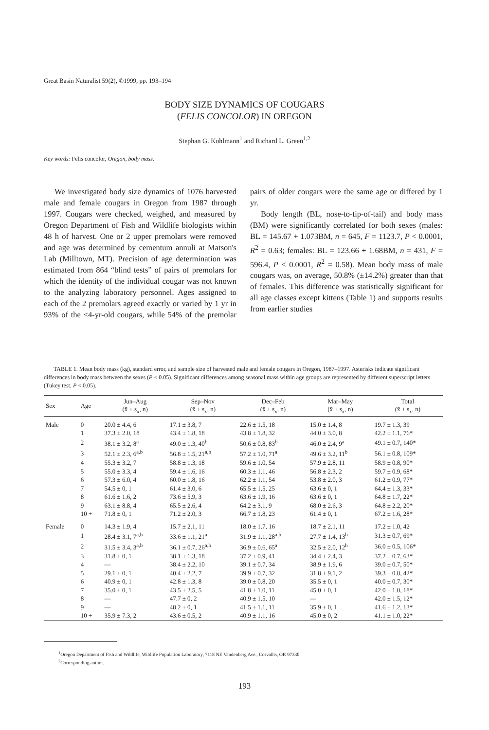Great Basin Naturalist 59(2), ©1999, pp. 193–194
BODY SIZE DYNAMICS OF COUGARS
(FELIS CONCOLOR) IN OREGON
Stephan G. Kohlmann<sup>1</sup> and Richard L. Green<sup>1,2</sup>
Key words: Felis concolor, Oregon, body mass.
We investigated body size dynamics of 1076 harvested male and female cougars in Oregon from 1987 through 1997. Cougars were checked, weighed, and measured by Oregon Department of Fish and Wildlife biologists within 48 h of harvest. One or 2 upper premolars were removed and age was determined by cementum annuli at Matson's Lab (Milltown, MT). Precision of age determination was estimated from 864 “blind tests” of pairs of premolars for which the identity of the individual cougar was not known to the analyzing laboratory personnel. Ages assigned to each of the 2 premolars agreed exactly or varied by 1 yr in 93% of the <4-yr-old cougars, while 54% of the premolar pairs of older cougars were the same age or differed by 1 yr.
Body length (BL, nose-to-tip-of-tail) and body mass (BM) were significantly correlated for both sexes (males: BL = 145.67 + 1.073BM, n = 645, F = 1123.7, P < 0.0001, R<sup>2</sup> = 0.63; females: BL = 123.66 + 1.68BM, n = 431, F = 596.4, P < 0.0001, R<sup>2</sup> = 0.58). Mean body mass of male cougars was, on average, 50.8% (±14.2%) greater than that of females. This difference was statistically significant for all age classes except kittens (Table 1) and supports results from earlier studies
TABLE 1. Mean body mass (kg), standard error, and sample size of harvested male and female cougars in Oregon, 1987–1997. Asterisks indicate significant differences in body mass between the sexes (P < 0.05). Significant differences among seasonal mass within age groups are represented by different superscript letters (Tukey test, P < 0.05).
| Sex | Age | Jun–Aug (x̄ ± s<sub>x̄</sub>, n) | Sep–Nov (x̄ ± s<sub>x̄</sub>, n) | Dec–Feb (x̄ ± s<sub>x̄</sub>, n) | Mar–May (x̄ ± s<sub>x̄</sub>, n) | Total (x̄ ± s<sub>x̄</sub>, n) |
| --- | --- | --- | --- | --- | --- | --- |
| Male | 0 | 20.0 ± 4.4, 6 | 17.1 ± 3.8, 7 | 22.6 ± 1.5, 18 | 15.0 ± 1.4, 8 | 19.7 ± 1.3, 39 |
| | 1 | 37.3 ± 2.0, 18 | 43.4 ± 1.8, 18 | 43.8 ± 1.8, 32 | 44.0 ± 3.0, 8 | 42.2 ± 1.1, 76* |
| | 2 | 38.1 ± 3.2, 8<sup>a</sup> | 49.0 ± 1.3, 40<sup>b</sup> | 50.6 ± 0.8, 83<sup>b</sup> | 46.0 ± 2.4, 9<sup>a</sup> | 49.1 ± 0.7, 140* |
| | 3 | 52.1 ± 2.3, 6<sup>a,b</sup> | 56.8 ± 1.5, 21<sup>a,b</sup> | 57.2 ± 1.0, 71<sup>a</sup> | 49.6 ± 3.2, 11<sup>b</sup> | 56.1 ± 0.8, 109* |
| | 4 | 55.3 ± 3.2, 7 | 58.8 ± 1.3, 18 | 59.6 ± 1.0, 54 | 57.9 ± 2.8, 11 | 58.9 ± 0.8, 90* |
| | 5 | 55.0 ± 3.3, 4 | 59.4 ± 1.6, 16 | 60.3 ± 1.1, 46 | 56.8 ± 2.3, 2 | 59.7 ± 0.9, 68* |
| | 6 | 57.3 ± 6.0, 4 | 60.0 ± 1.8, 16 | 62.2 ± 1.1, 54 | 53.8 ± 2.0, 3 | 61.2 ± 0.9, 77* |
| | 7 | 54.5 ± 0, 1 | 61.4 ± 3.0, 6 | 65.5 ± 1.5, 25 | 63.6 ± 0, 1 | 64.4 ± 1.3, 33* |
| | 8 | 61.6 ± 1.6, 2 | 73.6 ± 5.9, 3 | 63.6 ± 1.9, 16 | 63.6 ± 0, 1 | 64.8 ± 1.7, 22* |
| | 9 | 63.1 ± 8.8, 4 | 65.5 ± 2.6, 4 | 64.2 ± 3.1, 9 | 68.0 ± 2.6, 3 | 64.8 ± 2.2, 20* |
| | 10 + | 71.8 ± 0, 1 | 71.2 ± 2.0, 3 | 66.7 ± 1.8, 23 | 61.4 ± 0, 1 | 67.2 ± 1.6, 28* |
| Female | 0 | 14.3 ± 1.9, 4 | 15.7 ± 2.1, 11 | 18.0 ± 1.7, 16 | 18.7 ± 2.1, 11 | 17.2 ± 1.0, 42 |
| | 1 | 28.4 ± 3.1, 7<sup>a,b</sup> | 33.6 ± 1.1, 21<sup>a</sup> | 31.9 ± 1.1, 28<sup>a,b</sup> | 27.7 ± 1.4, 13<sup>b</sup> | 31.3 ± 0.7, 69* |
| | 2 | 31.5 ± 3.4, 3<sup>a,b</sup> | 36.1 ± 0.7, 26<sup>a,b</sup> | 36.9 ± 0.6, 65<sup>a</sup> | 32.5 ± 2.0, 12<sup>b</sup> | 36.0 ± 0.5, 106* |
| | 3 | 31.8 ± 0, 1 | 38.1 ± 1.3, 18 | 37.2 ± 0.9, 41 | 34.4 ± 2.4, 3 | 37.2 ± 0.7, 63* |
| | 4 | — | 38.4 ± 2.2, 10 | 39.1 ± 0.7, 34 | 38.9 ± 1.9, 6 | 39.0 ± 0.7, 50* |
| | 5 | 29.1 ± 0, 1 | 40.4 ± 2.2, 7 | 39.9 ± 0.7, 32 | 31.8 ± 9.1, 2 | 39.3 ± 0.8, 42* |
| | 6 | 40.9 ± 0, 1 | 42.8 ± 1.3, 8 | 39.0 ± 0.8, 20 | 35.5 ± 0, 1 | 40.0 ± 0.7, 30* |
| | 7 | 35.0 ± 0, 1 | 43.5 ± 2.5, 5 | 41.8 ± 1.0, 11 | 45.0 ± 0, 1 | 42.0 ± 1.0, 18* |
| | 8 | — | 47.7 ± 0, 2 | 40.9 ± 1.5, 10 | — | 42.0 ± 1.5, 12* |
| | 9 | — | 48.2 ± 0, 1 | 41.5 ± 1.1, 11 | 35.9 ± 0, 1 | 41.6 ± 1.2, 13* |
| | 10 + | 35.9 ± 7.3, 2 | 43.6 ± 0.5, 2 | 40.9 ± 1.1, 16 | 45.0 ± 0, 2 | 41.1 ± 1.0, 22* |
<sup>1</sup> Oregon Department of Fish and Wildlife, Wildlife Population Laboratory, 7118 NE Vandenberg Ave., Corvallis, OR 97330.
<sup>2</sup> Corresponding author.
193